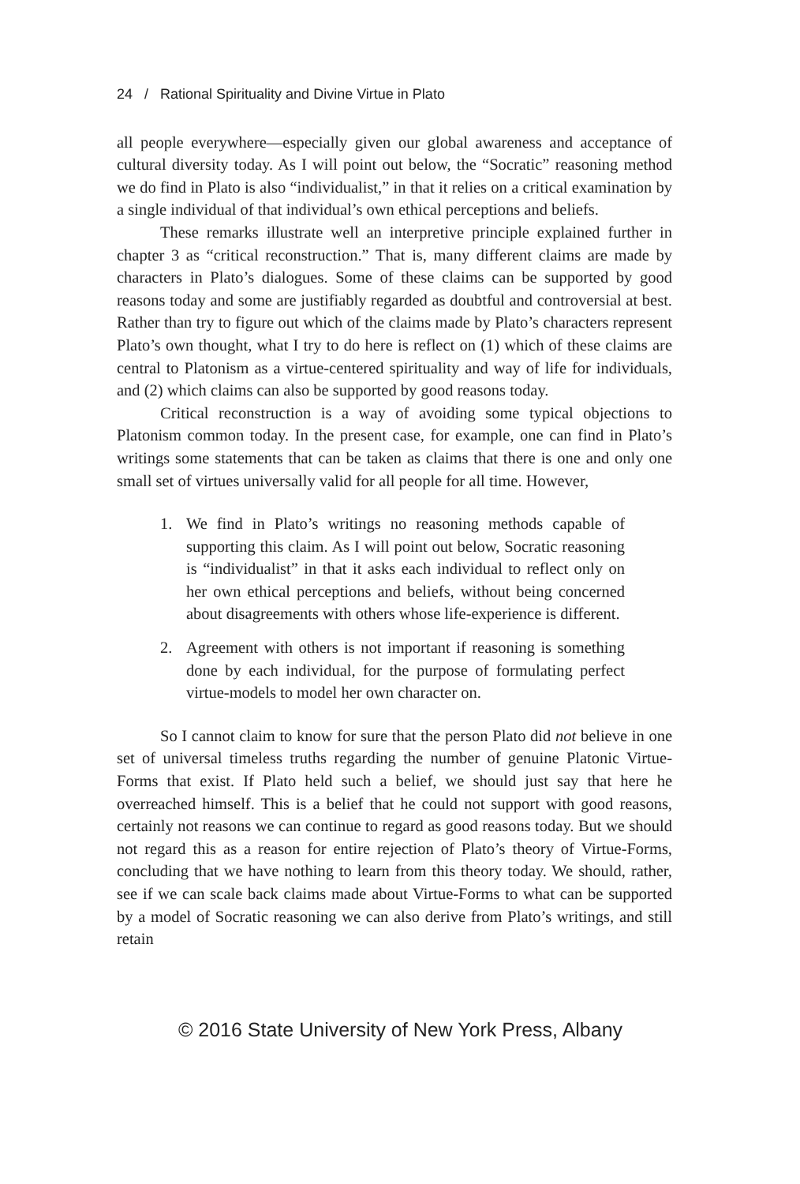24 / Rational Spirituality and Divine Virtue in Plato
all people everywhere—especially given our global awareness and acceptance of cultural diversity today. As I will point out below, the “Socratic” reasoning method we do find in Plato is also “individualist,” in that it relies on a critical examination by a single individual of that individual’s own ethical perceptions and beliefs.
These remarks illustrate well an interpretive principle explained further in chapter 3 as “critical reconstruction.” That is, many different claims are made by characters in Plato’s dialogues. Some of these claims can be supported by good reasons today and some are justifiably regarded as doubtful and controversial at best. Rather than try to figure out which of the claims made by Plato’s characters represent Plato’s own thought, what I try to do here is reflect on (1) which of these claims are central to Platonism as a virtue-centered spirituality and way of life for individuals, and (2) which claims can also be supported by good reasons today.
Critical reconstruction is a way of avoiding some typical objections to Platonism common today. In the present case, for example, one can find in Plato’s writings some statements that can be taken as claims that there is one and only one small set of virtues universally valid for all people for all time. However,
1. We find in Plato’s writings no reasoning methods capable of supporting this claim. As I will point out below, Socratic reasoning is “individualist” in that it asks each individual to reflect only on her own ethical perceptions and beliefs, without being concerned about disagreements with others whose life-experience is different.
2. Agreement with others is not important if reasoning is something done by each individual, for the purpose of formulating perfect virtue-models to model her own character on.
So I cannot claim to know for sure that the person Plato did not believe in one set of universal timeless truths regarding the number of genuine Platonic Virtue-Forms that exist. If Plato held such a belief, we should just say that here he overreached himself. This is a belief that he could not support with good reasons, certainly not reasons we can continue to regard as good reasons today. But we should not regard this as a reason for entire rejection of Plato’s theory of Virtue-Forms, concluding that we have nothing to learn from this theory today. We should, rather, see if we can scale back claims made about Virtue-Forms to what can be supported by a model of Socratic reasoning we can also derive from Plato’s writings, and still retain
© 2016 State University of New York Press, Albany